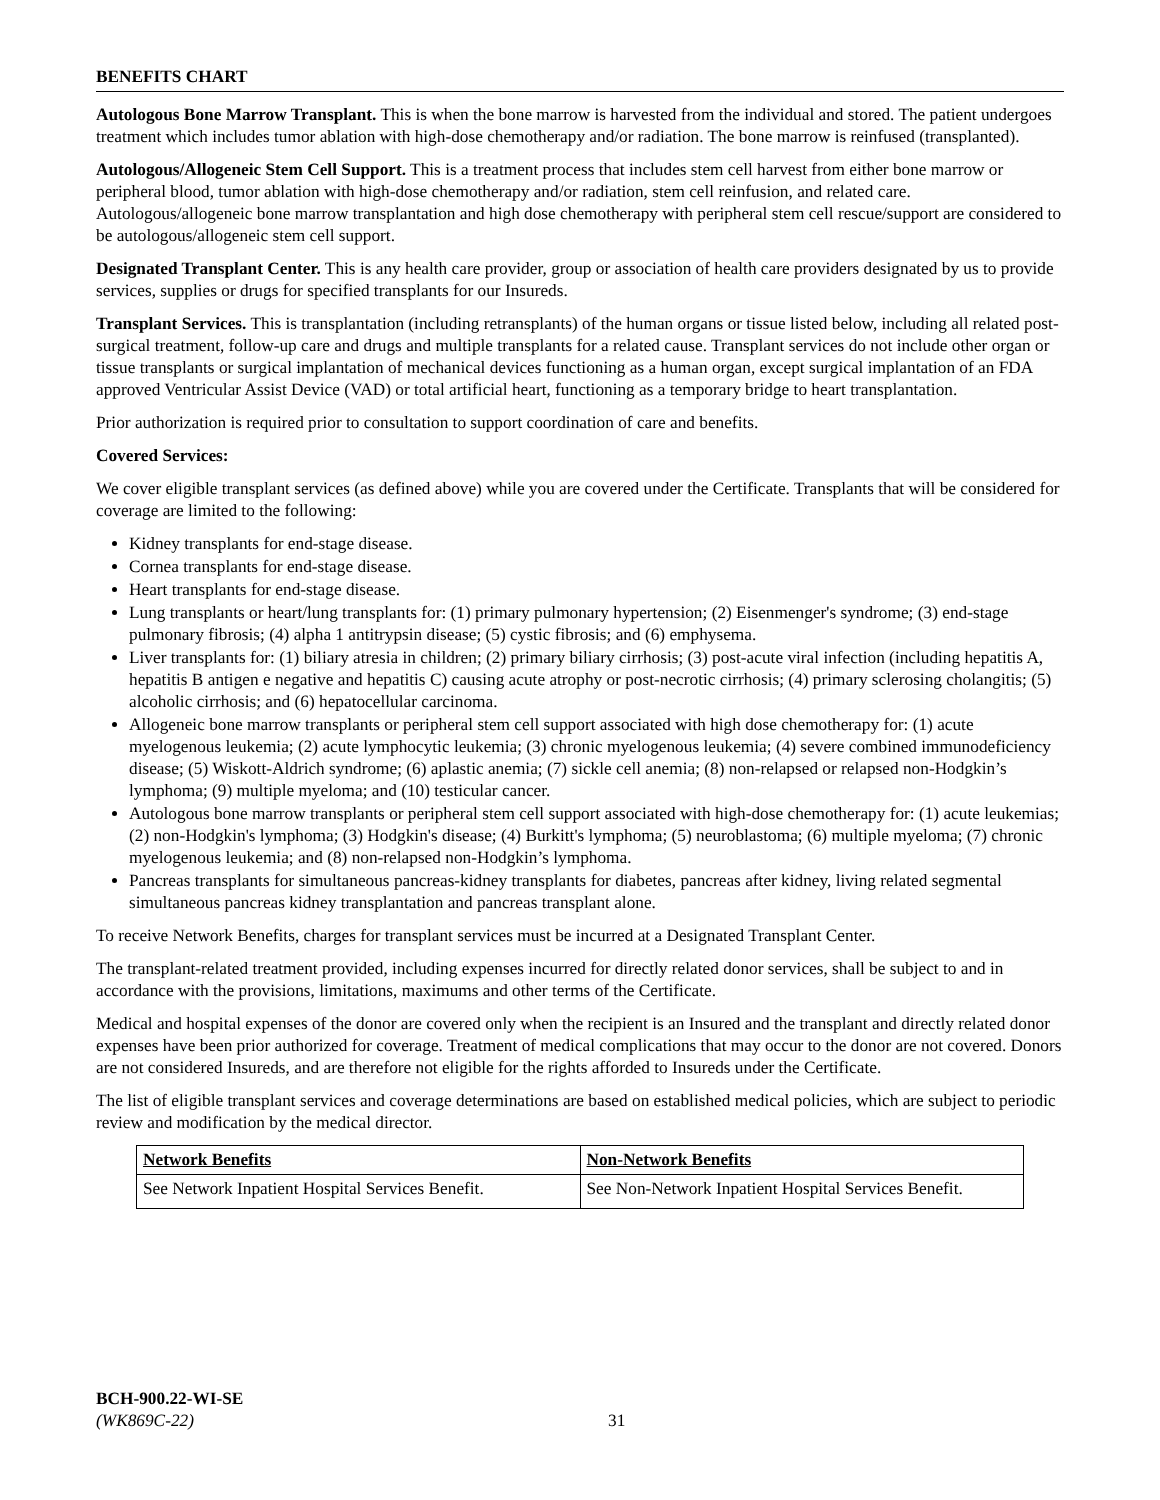BENEFITS CHART
Autologous Bone Marrow Transplant. This is when the bone marrow is harvested from the individual and stored. The patient undergoes treatment which includes tumor ablation with high-dose chemotherapy and/or radiation. The bone marrow is reinfused (transplanted).
Autologous/Allogeneic Stem Cell Support. This is a treatment process that includes stem cell harvest from either bone marrow or peripheral blood, tumor ablation with high-dose chemotherapy and/or radiation, stem cell reinfusion, and related care. Autologous/allogeneic bone marrow transplantation and high dose chemotherapy with peripheral stem cell rescue/support are considered to be autologous/allogeneic stem cell support.
Designated Transplant Center. This is any health care provider, group or association of health care providers designated by us to provide services, supplies or drugs for specified transplants for our Insureds.
Transplant Services. This is transplantation (including retransplants) of the human organs or tissue listed below, including all related post-surgical treatment, follow-up care and drugs and multiple transplants for a related cause. Transplant services do not include other organ or tissue transplants or surgical implantation of mechanical devices functioning as a human organ, except surgical implantation of an FDA approved Ventricular Assist Device (VAD) or total artificial heart, functioning as a temporary bridge to heart transplantation.
Prior authorization is required prior to consultation to support coordination of care and benefits.
Covered Services:
We cover eligible transplant services (as defined above) while you are covered under the Certificate. Transplants that will be considered for coverage are limited to the following:
Kidney transplants for end-stage disease.
Cornea transplants for end-stage disease.
Heart transplants for end-stage disease.
Lung transplants or heart/lung transplants for: (1) primary pulmonary hypertension; (2) Eisenmenger's syndrome; (3) end-stage pulmonary fibrosis; (4) alpha 1 antitrypsin disease; (5) cystic fibrosis; and (6) emphysema.
Liver transplants for: (1) biliary atresia in children; (2) primary biliary cirrhosis; (3) post-acute viral infection (including hepatitis A, hepatitis B antigen e negative and hepatitis C) causing acute atrophy or post-necrotic cirrhosis; (4) primary sclerosing cholangitis; (5) alcoholic cirrhosis; and (6) hepatocellular carcinoma.
Allogeneic bone marrow transplants or peripheral stem cell support associated with high dose chemotherapy for: (1) acute myelogenous leukemia; (2) acute lymphocytic leukemia; (3) chronic myelogenous leukemia; (4) severe combined immunodeficiency disease; (5) Wiskott-Aldrich syndrome; (6) aplastic anemia; (7) sickle cell anemia; (8) non-relapsed or relapsed non-Hodgkin’s lymphoma; (9) multiple myeloma; and (10) testicular cancer.
Autologous bone marrow transplants or peripheral stem cell support associated with high-dose chemotherapy for: (1) acute leukemias; (2) non-Hodgkin's lymphoma; (3) Hodgkin's disease; (4) Burkitt's lymphoma; (5) neuroblastoma; (6) multiple myeloma; (7) chronic myelogenous leukemia; and (8) non-relapsed non-Hodgkin’s lymphoma.
Pancreas transplants for simultaneous pancreas-kidney transplants for diabetes, pancreas after kidney, living related segmental simultaneous pancreas kidney transplantation and pancreas transplant alone.
To receive Network Benefits, charges for transplant services must be incurred at a Designated Transplant Center.
The transplant-related treatment provided, including expenses incurred for directly related donor services, shall be subject to and in accordance with the provisions, limitations, maximums and other terms of the Certificate.
Medical and hospital expenses of the donor are covered only when the recipient is an Insured and the transplant and directly related donor expenses have been prior authorized for coverage. Treatment of medical complications that may occur to the donor are not covered. Donors are not considered Insureds, and are therefore not eligible for the rights afforded to Insureds under the Certificate.
The list of eligible transplant services and coverage determinations are based on established medical policies, which are subject to periodic review and modification by the medical director.
| Network Benefits | Non-Network Benefits |
| See Network Inpatient Hospital Services Benefit. | See Non-Network Inpatient Hospital Services Benefit. |
BCH-900.22-WI-SE
(WK869C-22)
31